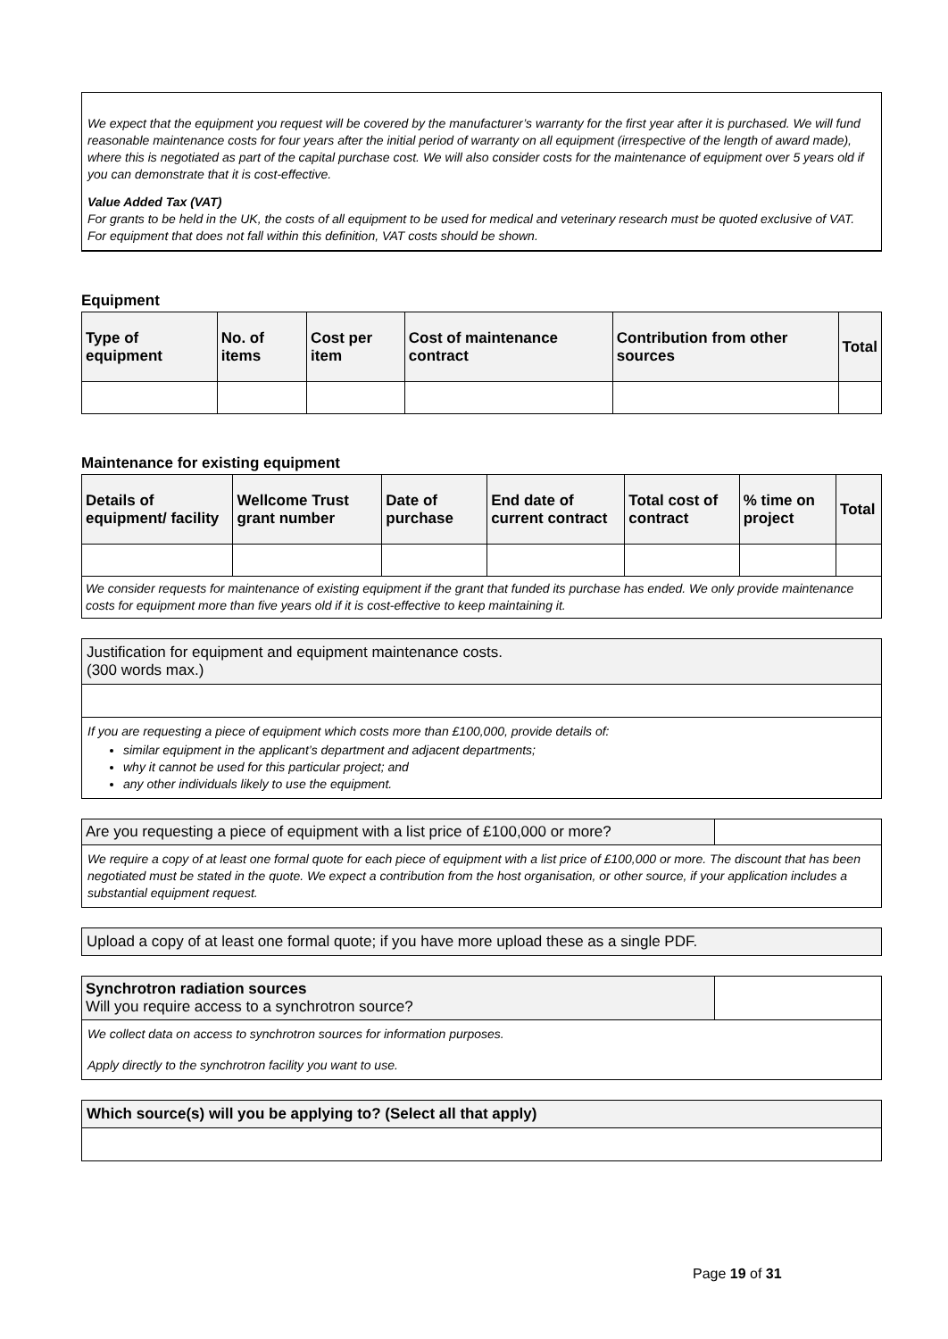We expect that the equipment you request will be covered by the manufacturer’s warranty for the first year after it is purchased. We will fund reasonable maintenance costs for four years after the initial period of warranty on all equipment (irrespective of the length of award made), where this is negotiated as part of the capital purchase cost. We will also consider costs for the maintenance of equipment over 5 years old if you can demonstrate that it is cost-effective.
Value Added Tax (VAT)
For grants to be held in the UK, the costs of all equipment to be used for medical and veterinary research must be quoted exclusive of VAT. For equipment that does not fall within this definition, VAT costs should be shown.
Equipment
| Type of equipment | No. of items | Cost per item | Cost of maintenance contract | Contribution from other sources | Total |
| --- | --- | --- | --- | --- | --- |
Maintenance for existing equipment
| Details of equipment/ facility | Wellcome Trust grant number | Date of purchase | End date of current contract | Total cost of contract | % time on project | Total |
| --- | --- | --- | --- | --- | --- | --- |
| We consider requests for maintenance of existing equipment if the grant that funded its purchase has ended. We only provide maintenance costs for equipment more than five years old if it is cost-effective to keep maintaining it. | | | | | | |
Justification for equipment and equipment maintenance costs.
(300 words max.)
If you are requesting a piece of equipment which costs more than £100,000, provide details of:
similar equipment in the applicant’s department and adjacent departments;
why it cannot be used for this particular project; and
any other individuals likely to use the equipment.
| Are you requesting a piece of equipment with a list price of £100,000 or more? | |
We require a copy of at least one formal quote for each piece of equipment with a list price of £100,000 or more. The discount that has been negotiated must be stated in the quote. We expect a contribution from the host organisation, or other source, if your application includes a substantial equipment request.
Upload a copy of at least one formal quote; if you have more upload these as a single PDF.
| Synchrotron radiation sources Will you require access to a synchrotron source? | |
We collect data on access to synchrotron sources for information purposes.
Apply directly to the synchrotron facility you want to use.
Which source(s) will you be applying to? (Select all that apply)
Page 19 of 31